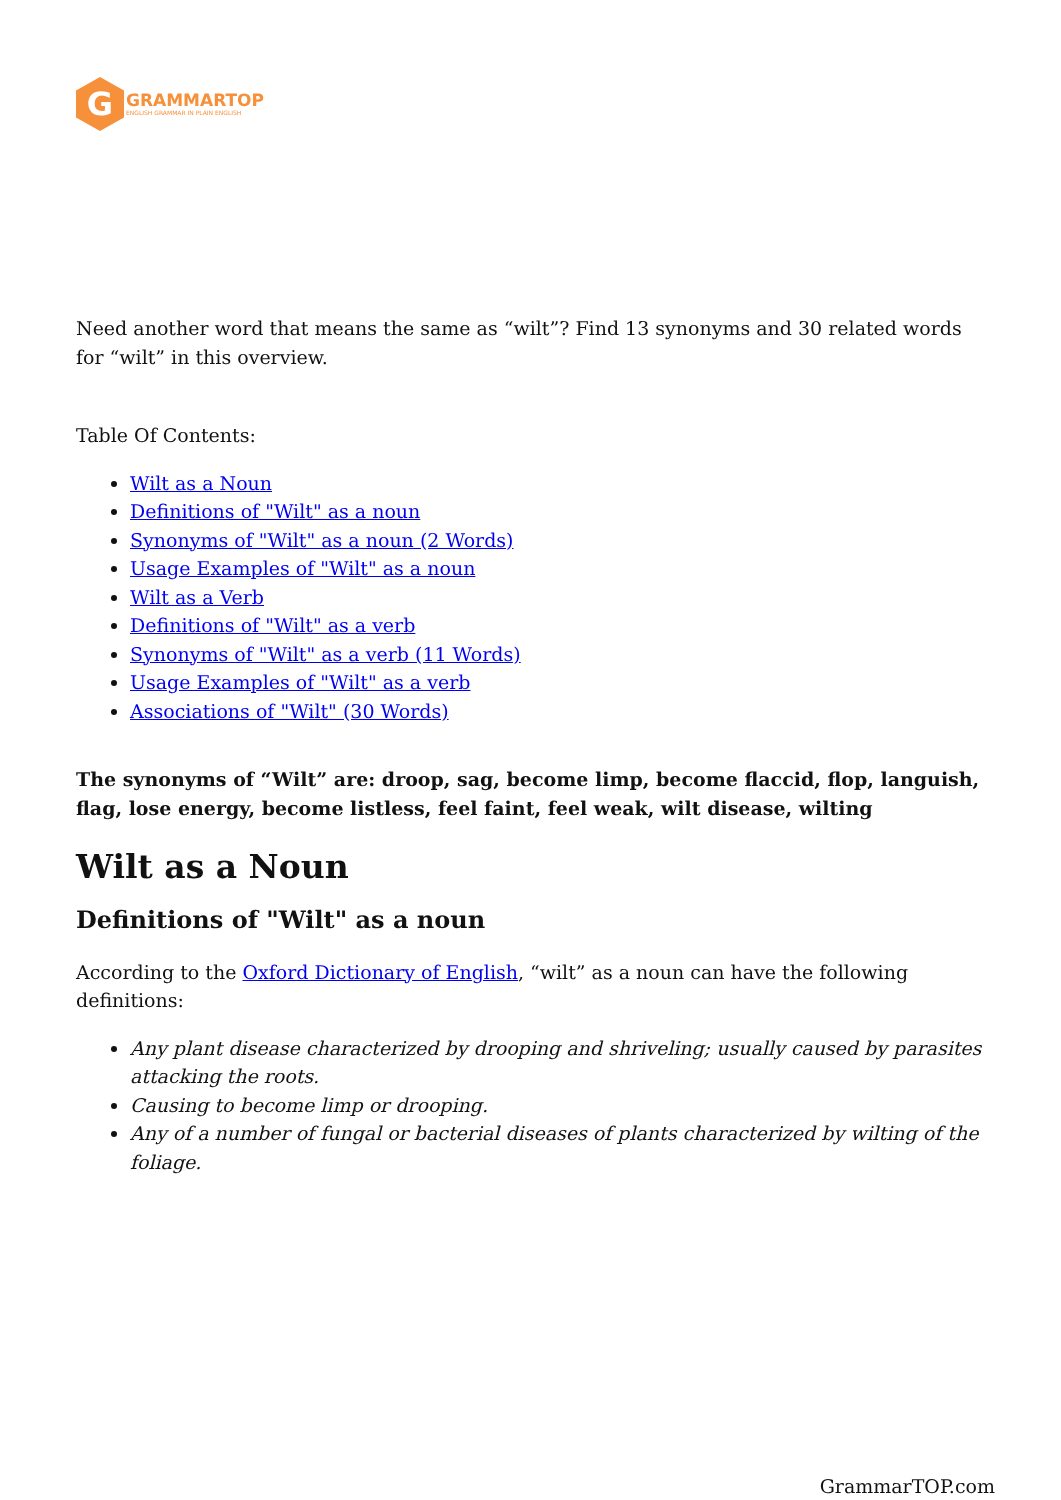G
GRAMMARTOP
ENGLISH GRAMMAR IN PLAIN ENGLISH
Need another word that means the same as “wilt”? Find 13 synonyms and 30 related words for “wilt” in this overview.
Table Of Contents:
Wilt as a Noun
Definitions of "Wilt" as a noun
Synonyms of "Wilt" as a noun (2 Words)
Usage Examples of "Wilt" as a noun
Wilt as a Verb
Definitions of "Wilt" as a verb
Synonyms of "Wilt" as a verb (11 Words)
Usage Examples of "Wilt" as a verb
Associations of "Wilt" (30 Words)
The synonyms of “Wilt” are: droop, sag, become limp, become flaccid, flop, languish, flag, lose energy, become listless, feel faint, feel weak, wilt disease, wilting
Wilt as a Noun
Definitions of "Wilt" as a noun
According to the Oxford Dictionary of English, “wilt” as a noun can have the following definitions:
Any plant disease characterized by drooping and shriveling; usually caused by parasites attacking the roots.
Causing to become limp or drooping.
Any of a number of fungal or bacterial diseases of plants characterized by wilting of the foliage.
GrammarTOP.com